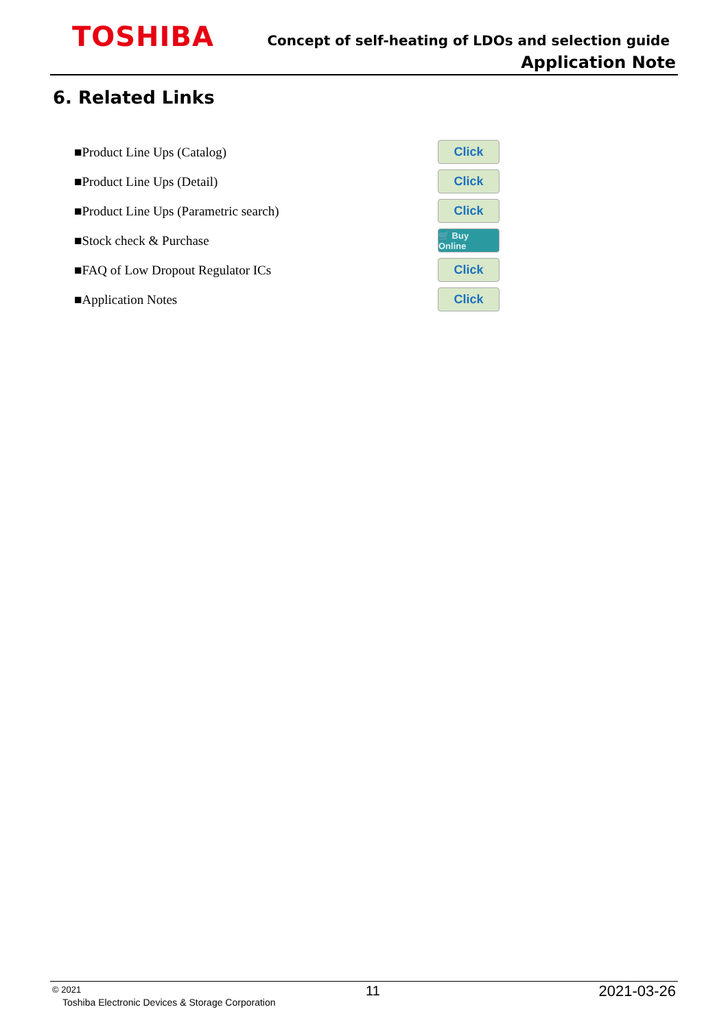TOSHIBA
Concept of self-heating of LDOs and selection guide
Application Note
6. Related Links
■Product Line Ups (Catalog) Click
■Product Line Ups (Detail) Click
■Product Line Ups (Parametric search) Click
■Stock check & Purchase 🛒 Buy Online
■FAQ of Low Dropout Regulator ICs Click
■Application Notes Click
© 2021
Toshiba Electronic Devices & Storage Corporation
11 2021-03-26